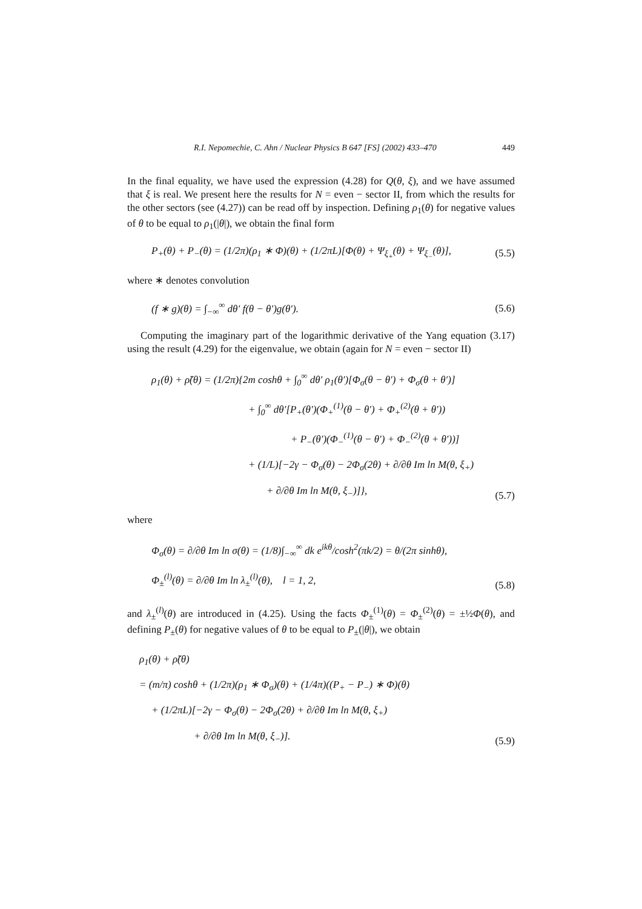R.I. Nepomechie, C. Ahn / Nuclear Physics B 647 [FS] (2002) 433–470 449
In the final equality, we have used the expression (4.28) for Q(θ, ξ), and we have assumed that ξ is real. We present here the results for N = even − sector II, from which the results for the other sectors (see (4.27)) can be read off by inspection. Defining ρ<sub>1</sub>(θ) for negative values of θ to be equal to ρ<sub>1</sub>(|θ|), we obtain the final form
P<sub>+</sub>(θ) + P<sub>−</sub>(θ) = (1/2π)(ρ<sub>1</sub> ∗ Φ)(θ) + (1/2πL)[Φ(θ) + Ψ<sub>ξ<sub>+</sub></sub>(θ) + Ψ<sub>ξ<sub>−</sub></sub>(θ)], (5.5)
where ∗ denotes convolution
(f ∗ g)(θ) = ∫<sub>−∞</sub><sup>∞</sup> dθ′ f(θ − θ′)g(θ′). (5.6)
Computing the imaginary part of the logarithmic derivative of the Yang equation (3.17) using the result (4.29) for the eigenvalue, we obtain (again for N = even − sector II)
ρ<sub>1</sub>(θ) + ρ̃(θ) = (1/2π){2m coshθ + ∫<sub>0</sub><sup>∞</sup> dθ′ ρ<sub>1</sub>(θ′)[Φ<sub>σ</sub>(θ − θ′) + Φ<sub>σ</sub>(θ + θ′)]
+ ∫<sub>0</sub><sup>∞</sup> dθ′[P<sub>+</sub>(θ′)(Φ<sub>+</sub><sup>(1)</sup>(θ − θ′) + Φ<sub>+</sub><sup>(2)</sup>(θ + θ′))
+ P<sub>−</sub>(θ′)(Φ<sub>−</sub><sup>(1)</sup>(θ − θ′) + Φ<sub>−</sub><sup>(2)</sup>(θ + θ′))]
+ (1/L)[−2γ − Φ<sub>σ</sub>(θ) − 2Φ<sub>σ</sub>(2θ) + ∂/∂θ Im ln M(θ, ξ<sub>+</sub>)
+ ∂/∂θ Im ln M(θ, ξ<sub>−</sub>)]},
(5.7)
where
Φ<sub>σ</sub>(θ) = ∂/∂θ Im ln σ(θ) = (1/8)∫<sub>−∞</sub><sup>∞</sup> dk e<sup>ikθ</sup>/cosh<sup>2</sup>(πk/2) = θ/(2π sinhθ),
Φ<sub>±</sub><sup>(l)</sup>(θ) = ∂/∂θ Im ln λ<sub>±</sub><sup>(l)</sup>(θ), l = 1, 2,
(5.8)
and λ<sub>±</sub><sup>(l)</sup>(θ) are introduced in (4.25). Using the facts Φ<sub>±</sub><sup>(1)</sup>(θ) = Φ<sub>±</sub><sup>(2)</sup>(θ) = ±½Φ(θ), and defining P<sub>±</sub>(θ) for negative values of θ to be equal to P<sub>±</sub>(|θ|), we obtain
ρ<sub>1</sub>(θ) + ρ̃(θ)
= (m/π) coshθ + (1/2π)(ρ<sub>1</sub> ∗ Φ<sub>σ</sub>)(θ) + (1/4π)((P<sub>+</sub> − P<sub>−</sub>) ∗ Φ)(θ)
+ (1/2πL)[−2γ − Φ<sub>σ</sub>(θ) − 2Φ<sub>σ</sub>(2θ) + ∂/∂θ Im ln M(θ, ξ<sub>+</sub>)
+ ∂/∂θ Im ln M(θ, ξ<sub>−</sub>)].
(5.9)